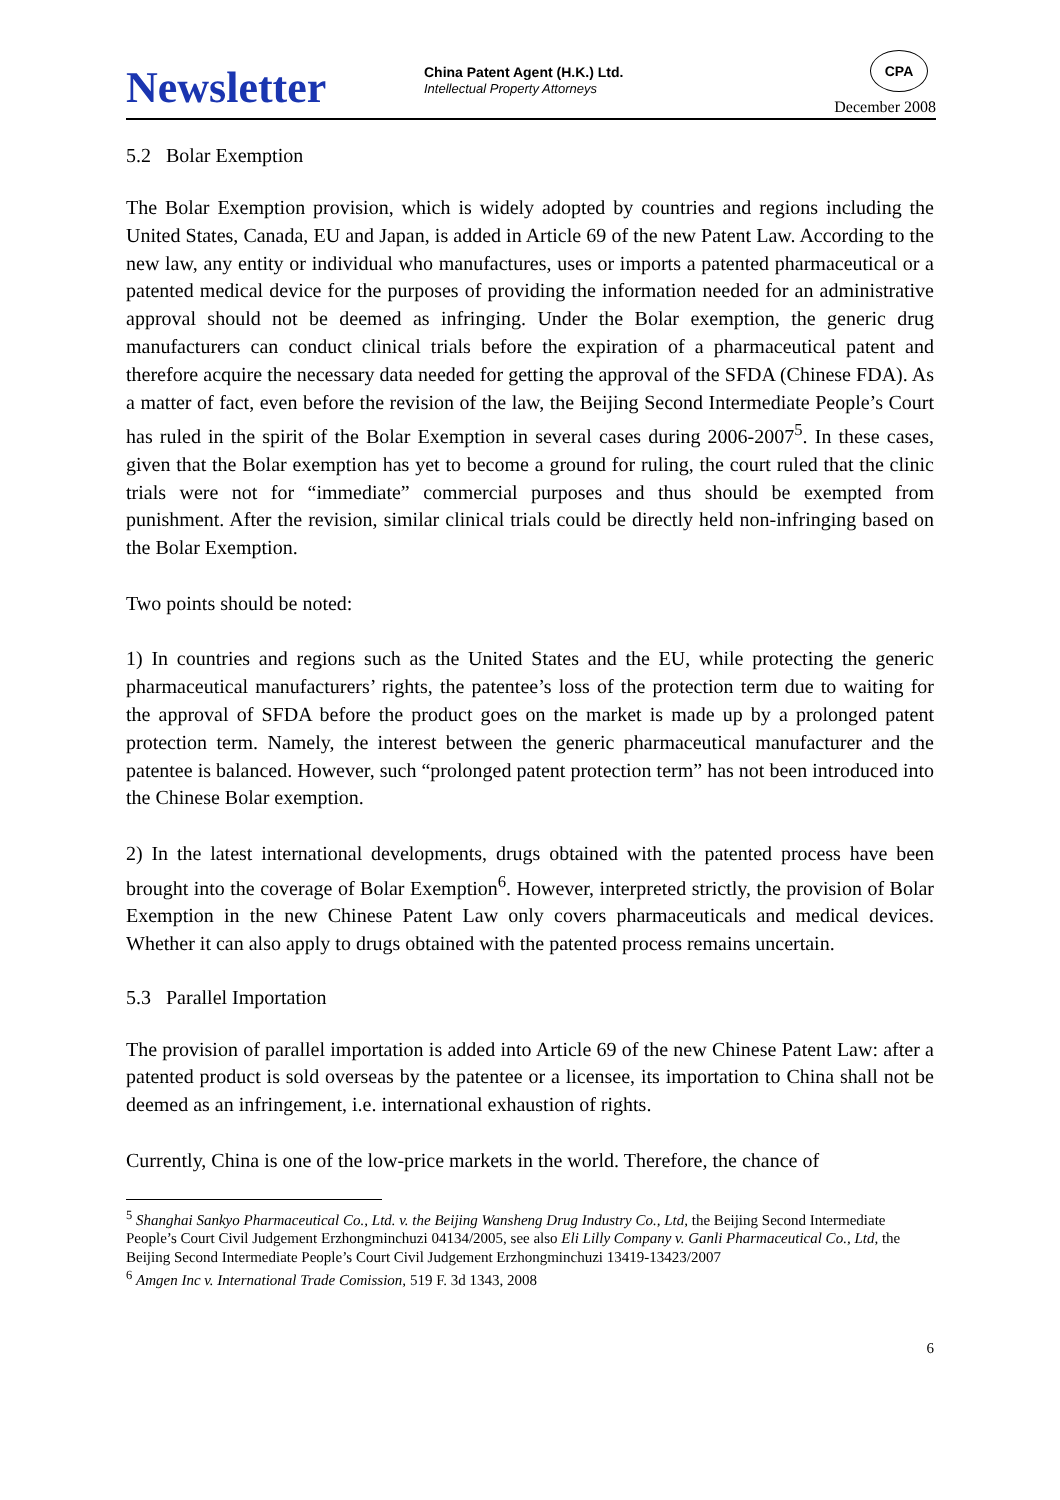Newsletter
China Patent Agent (H.K.) Ltd.
Intellectual Property Attorneys
CPA
December 2008
5.2 Bolar Exemption
The Bolar Exemption provision, which is widely adopted by countries and regions including the United States, Canada, EU and Japan, is added in Article 69 of the new Patent Law. According to the new law, any entity or individual who manufactures, uses or imports a patented pharmaceutical or a patented medical device for the purposes of providing the information needed for an administrative approval should not be deemed as infringing. Under the Bolar exemption, the generic drug manufacturers can conduct clinical trials before the expiration of a pharmaceutical patent and therefore acquire the necessary data needed for getting the approval of the SFDA (Chinese FDA). As a matter of fact, even before the revision of the law, the Beijing Second Intermediate People’s Court has ruled in the spirit of the Bolar Exemption in several cases during 2006-2007<sup>5</sup>. In these cases, given that the Bolar exemption has yet to become a ground for ruling, the court ruled that the clinic trials were not for “immediate” commercial purposes and thus should be exempted from punishment. After the revision, similar clinical trials could be directly held non-infringing based on the Bolar Exemption.
Two points should be noted:
1) In countries and regions such as the United States and the EU, while protecting the generic pharmaceutical manufacturers’ rights, the patentee’s loss of the protection term due to waiting for the approval of SFDA before the product goes on the market is made up by a prolonged patent protection term. Namely, the interest between the generic pharmaceutical manufacturer and the patentee is balanced. However, such “prolonged patent protection term” has not been introduced into the Chinese Bolar exemption.
2) In the latest international developments, drugs obtained with the patented process have been brought into the coverage of Bolar Exemption<sup>6</sup>. However, interpreted strictly, the provision of Bolar Exemption in the new Chinese Patent Law only covers pharmaceuticals and medical devices. Whether it can also apply to drugs obtained with the patented process remains uncertain.
5.3 Parallel Importation
The provision of parallel importation is added into Article 69 of the new Chinese Patent Law: after a patented product is sold overseas by the patentee or a licensee, its importation to China shall not be deemed as an infringement, i.e. international exhaustion of rights.
Currently, China is one of the low-price markets in the world. Therefore, the chance of
<sup>5</sup> Shanghai Sankyo Pharmaceutical Co., Ltd. v. the Beijing Wansheng Drug Industry Co., Ltd, the Beijing Second Intermediate People’s Court Civil Judgement Erzhongminchuzi 04134/2005, see also Eli Lilly Company v. Ganli Pharmaceutical Co., Ltd, the Beijing Second Intermediate People’s Court Civil Judgement Erzhongminchuzi 13419-13423/2007
<sup>6</sup> Amgen Inc v. International Trade Comission, 519 F. 3d 1343, 2008
6